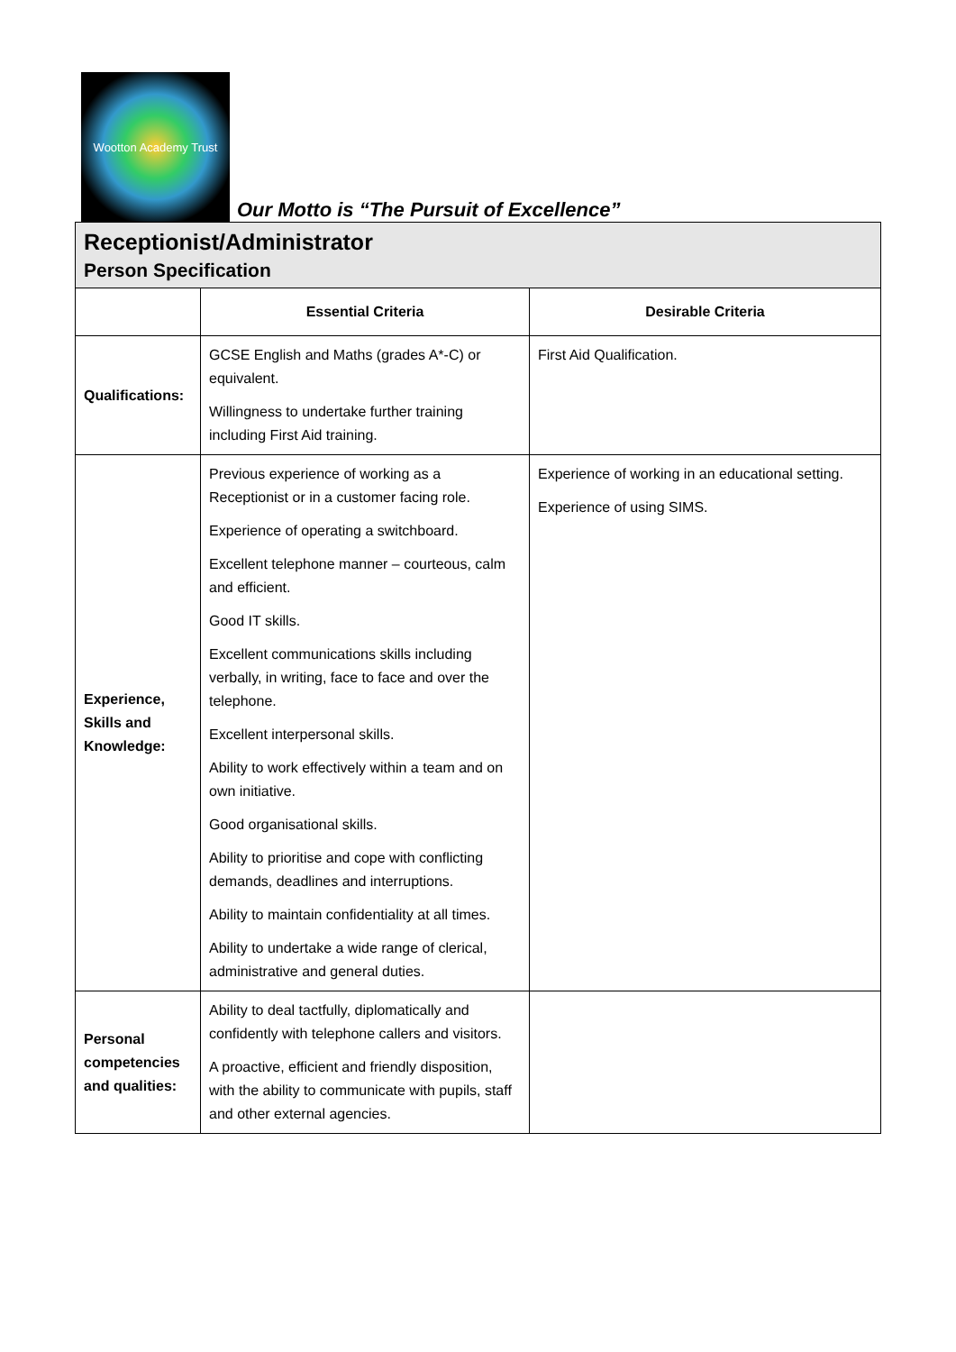Wootton Academy Trust
Our Motto is “The Pursuit of Excellence”
| Receptionist/Administrator Person Specification | | |
| | Essential Criteria | Desirable Criteria |
| Qualifications: | GCSE English and Maths (grades A*-C) or equivalent. Willingness to undertake further training including First Aid training. | First Aid Qualification. |
| Experience, Skills and Knowledge: | Previous experience of working as a Receptionist or in a customer facing role. Experience of operating a switchboard. Excellent telephone manner – courteous, calm and efficient. Good IT skills. Excellent communications skills including verbally, in writing, face to face and over the telephone. Excellent interpersonal skills. Ability to work effectively within a team and on own initiative. Good organisational skills. Ability to prioritise and cope with conflicting demands, deadlines and interruptions. Ability to maintain confidentiality at all times. Ability to undertake a wide range of clerical, administrative and general duties. | Experience of working in an educational setting. Experience of using SIMS. |
| Personal competencies and qualities: | Ability to deal tactfully, diplomatically and confidently with telephone callers and visitors. A proactive, efficient and friendly disposition, with the ability to communicate with pupils, staff and other external agencies. | |